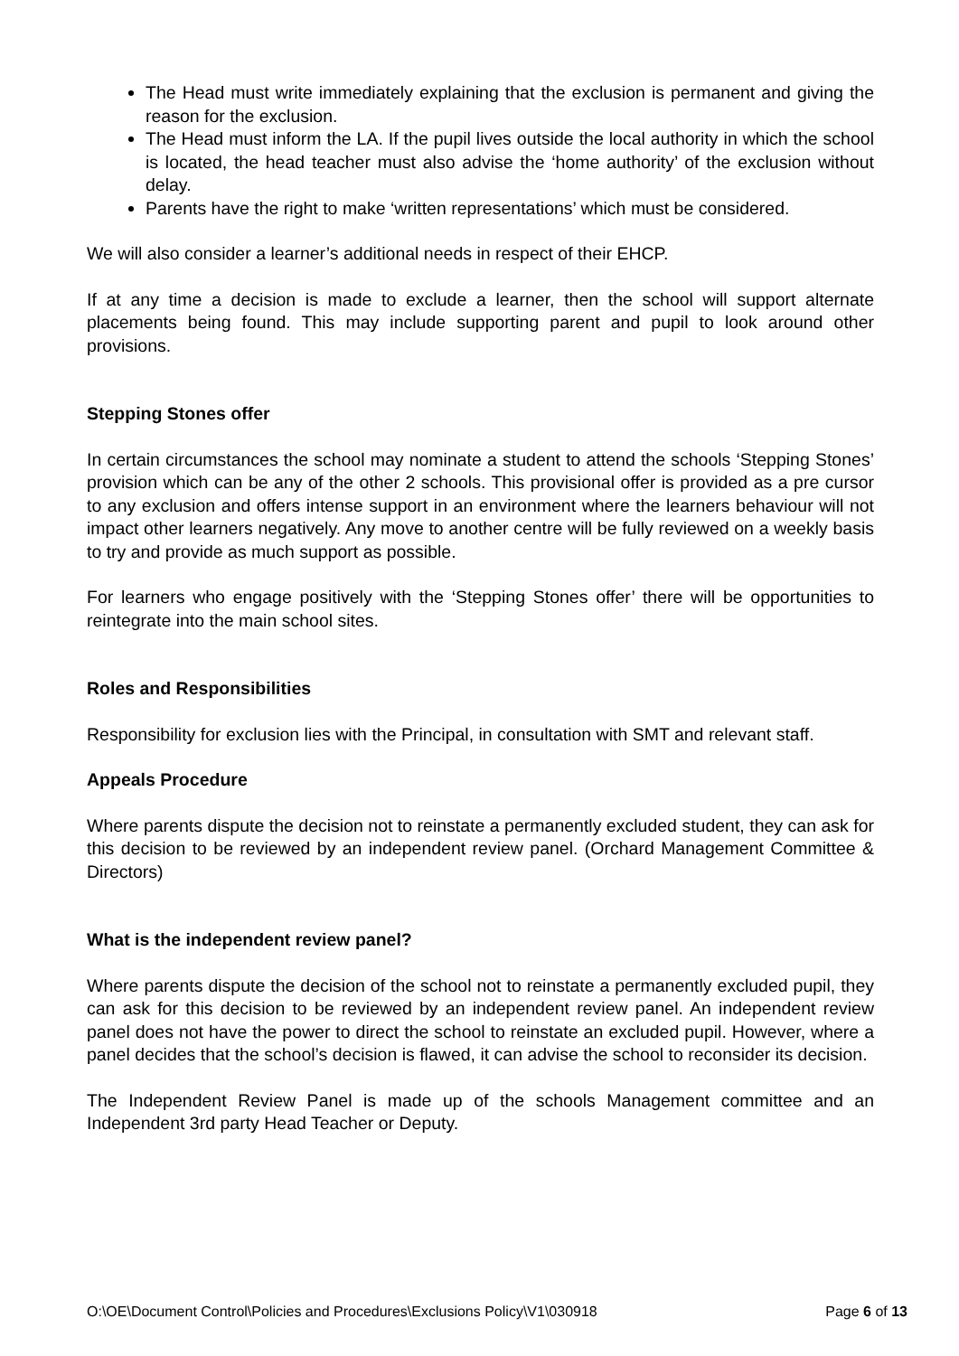The Head must write immediately explaining that the exclusion is permanent and giving the reason for the exclusion.
The Head must inform the LA. If the pupil lives outside the local authority in which the school is located, the head teacher must also advise the ‘home authority’ of the exclusion without delay.
Parents have the right to make ‘written representations’ which must be considered.
We will also consider a learner’s additional needs in respect of their EHCP.
If at any time a decision is made to exclude a learner, then the school will support alternate placements being found. This may include supporting parent and pupil to look around other provisions.
Stepping Stones offer
In certain circumstances the school may nominate a student to attend the schools ‘Stepping Stones’ provision which can be any of the other 2 schools. This provisional offer is provided as a pre cursor to any exclusion and offers intense support in an environment where the learners behaviour will not impact other learners negatively. Any move to another centre will be fully reviewed on a weekly basis to try and provide as much support as possible.
For learners who engage positively with the ‘Stepping Stones offer’ there will be opportunities to reintegrate into the main school sites.
Roles and Responsibilities
Responsibility for exclusion lies with the Principal, in consultation with SMT and relevant staff.
Appeals Procedure
Where parents dispute the decision not to reinstate a permanently excluded student, they can ask for this decision to be reviewed by an independent review panel. (Orchard Management Committee & Directors)
What is the independent review panel?
Where parents dispute the decision of the school not to reinstate a permanently excluded pupil, they can ask for this decision to be reviewed by an independent review panel. An independent review panel does not have the power to direct the school to reinstate an excluded pupil. However, where a panel decides that the school’s decision is flawed, it can advise the school to reconsider its decision.
The Independent Review Panel is made up of the schools Management committee and an Independent 3rd party Head Teacher or Deputy.
O:\OE\Document Control\Policies and Procedures\Exclusions Policy\V1\030918 Page 6 of 13